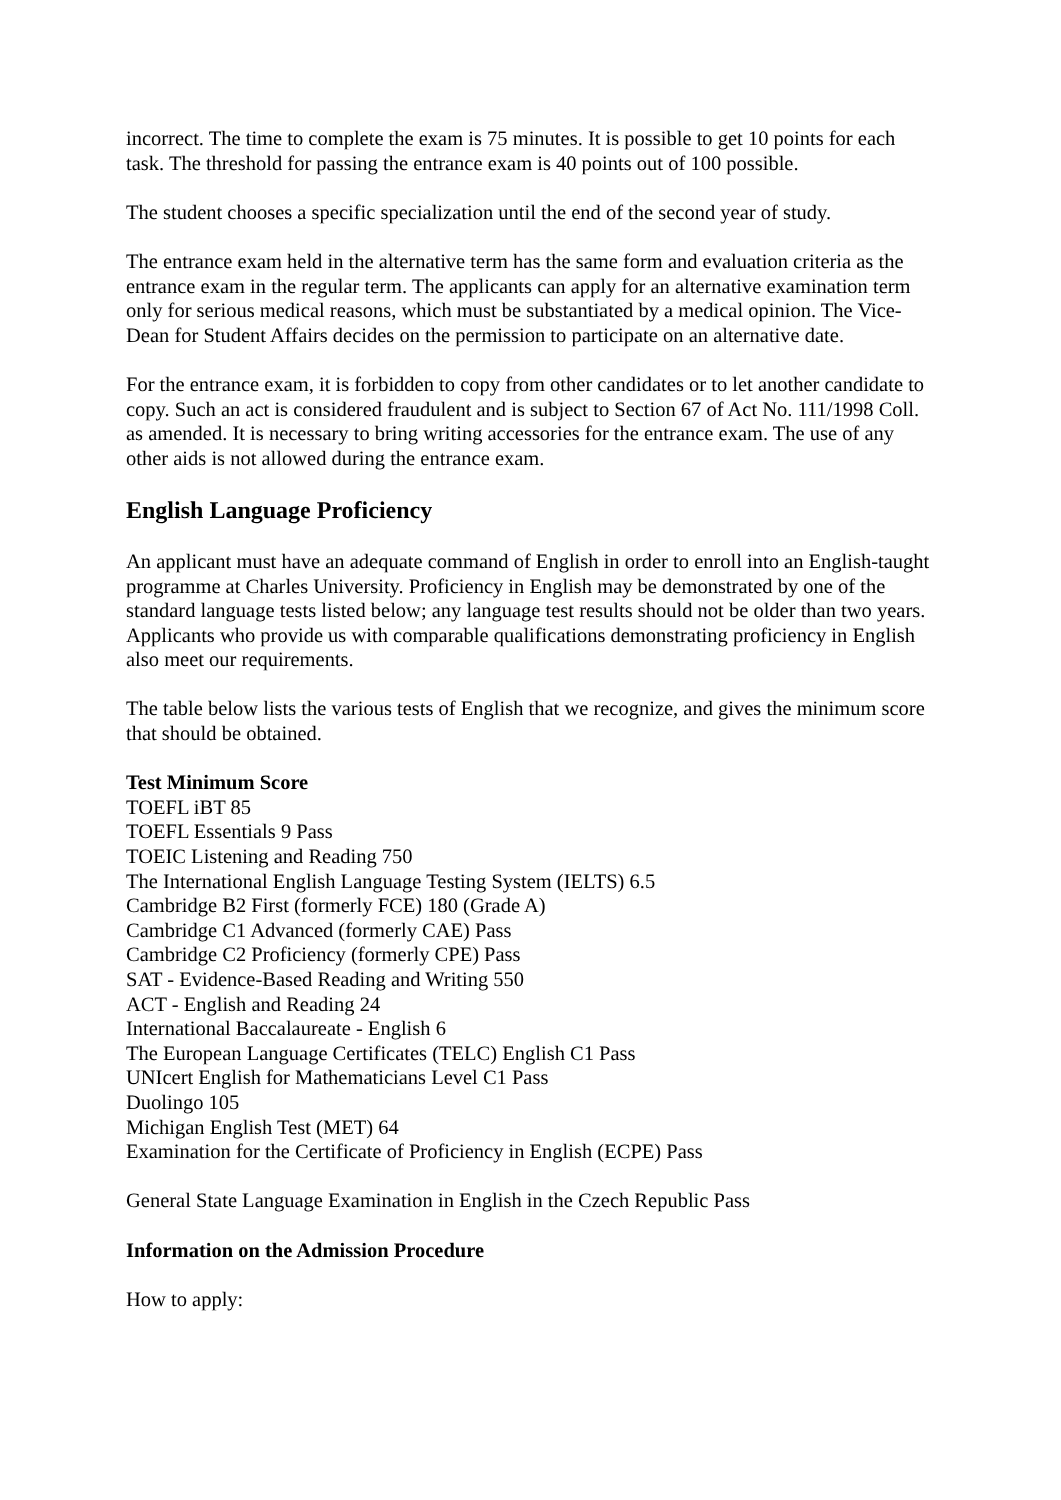incorrect. The time to complete the exam is 75 minutes. It is possible to get 10 points for each task. The threshold for passing the entrance exam is 40 points out of 100 possible.
The student chooses a specific specialization until the end of the second year of study.
The entrance exam held in the alternative term has the same form and evaluation criteria as the entrance exam in the regular term. The applicants can apply for an alternative examination term only for serious medical reasons, which must be substantiated by a medical opinion. The Vice-Dean for Student Affairs decides on the permission to participate on an alternative date.
For the entrance exam, it is forbidden to copy from other candidates or to let another candidate to copy. Such an act is considered fraudulent and is subject to Section 67 of Act No. 111/1998 Coll. as amended. It is necessary to bring writing accessories for the entrance exam. The use of any other aids is not allowed during the entrance exam.
English Language Proficiency
An applicant must have an adequate command of English in order to enroll into an English-taught programme at Charles University. Proficiency in English may be demonstrated by one of the standard language tests listed below; any language test results should not be older than two years. Applicants who provide us with comparable qualifications demonstrating proficiency in English also meet our requirements.
The table below lists the various tests of English that we recognize, and gives the minimum score that should be obtained.
Test Minimum Score
TOEFL iBT 85
TOEFL Essentials 9 Pass
TOEIC Listening and Reading 750
The International English Language Testing System (IELTS) 6.5
Cambridge B2 First (formerly FCE) 180 (Grade A)
Cambridge C1 Advanced (formerly CAE) Pass
Cambridge C2 Proficiency (formerly CPE) Pass
SAT - Evidence-Based Reading and Writing 550
ACT - English and Reading 24
International Baccalaureate - English 6
The European Language Certificates (TELC) English C1 Pass
UNIcert English for Mathematicians Level C1 Pass
Duolingo 105
Michigan English Test (MET) 64
Examination for the Certificate of Proficiency in English (ECPE) Pass
General State Language Examination in English in the Czech Republic Pass
Information on the Admission Procedure
How to apply: